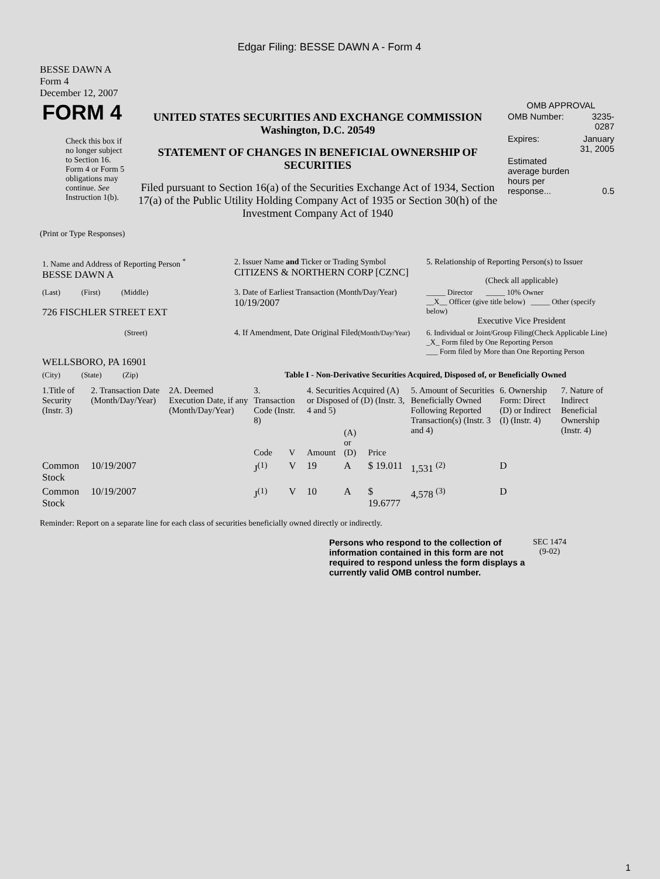Edgar Filing: BESSE DAWN A - Form 4
BESSE DAWN A
Form 4
December 12, 2007
| FORM 4 Check this box if no longer subject to Section 16. Form 4 or Form 5 obligations may continue. See Instruction 1(b). | UNITED STATES SECURITIES AND EXCHANGE COMMISSION Washington, D.C. 20549 STATEMENT OF CHANGES IN BENEFICIAL OWNERSHIP OF SECURITIES Filed pursuant to Section 16(a) of the Securities Exchange Act of 1934, Section 17(a) of the Public Utility Holding Company Act of 1935 or Section 30(h) of the Investment Company Act of 1940 | OMB APPROVAL / OMB Number: / 3235-0287 / / Expires: / January 31, 2005 / / Estimated average burden hours per response... / 0.5 / |
(Print or Type Responses)
| 1. Name and Address of Reporting Person <sup>*</sup> BESSE DAWN A | 2. Issuer Name and Ticker or Trading Symbol CITIZENS & NORTHERN CORP [CZNC] | 5. Relationship of Reporting Person(s) to Issuer (Check all applicable) |
| (Last) (First) (Middle) 726 FISCHLER STREET EXT | 3. Date of Earliest Transaction (Month/Day/Year) 10/19/2007 | _____ Director _____ 10% Owner __X__ Officer (give title below) _____ Other (specify below) Executive Vice President |
| (Street) WELLSBORO, PA 16901 | 4. If Amendment, Date Original Filed (Month/Day/Year) | 6. Individual or Joint/Group Filing(Check Applicable Line) _X_ Form filed by One Reporting Person ___ Form filed by More than One Reporting Person |
| (City) (State) (Zip) | Table I - Non-Derivative Securities Acquired, Disposed of, or Beneficially Owned | |
| 1.Title of Security (Instr. 3) | 2. Transaction Date (Month/Day/Year) | 2A. Deemed Execution Date, if any (Month/Day/Year) | 3. Transaction Code (Instr. 8) | | 4. Securities Acquired (A) or Disposed of (D) (Instr. 3, 4 and 5) | | | 5. Amount of Securities Beneficially Owned Following Reported Transaction(s) (Instr. 3 and 4) | 6. Ownership Form: Direct (D) or Indirect (I) (Instr. 4) | 7. Nature of Indirect Beneficial Ownership (Instr. 4) |
| --- | --- | --- | --- | --- | --- | --- | --- | --- | --- | --- |
| | | | Code | V | Amount | (A) or (D) | Price | | | |
| Common Stock | 10/19/2007 | | J<sup>(1)</sup> | V | 19 | A | $ 19.011 | 1,531 <sup>(2)</sup> | D | |
| Common Stock | 10/19/2007 | | J<sup>(1)</sup> | V | 10 | A | $ 19.6777 | 4,578 <sup>(3)</sup> | D | |
Reminder: Report on a separate line for each class of securities beneficially owned directly or indirectly.
| Persons who respond to the collection of information contained in this form are not required to respond unless the form displays a currently valid OMB control number. | SEC 1474 (9-02) |
1